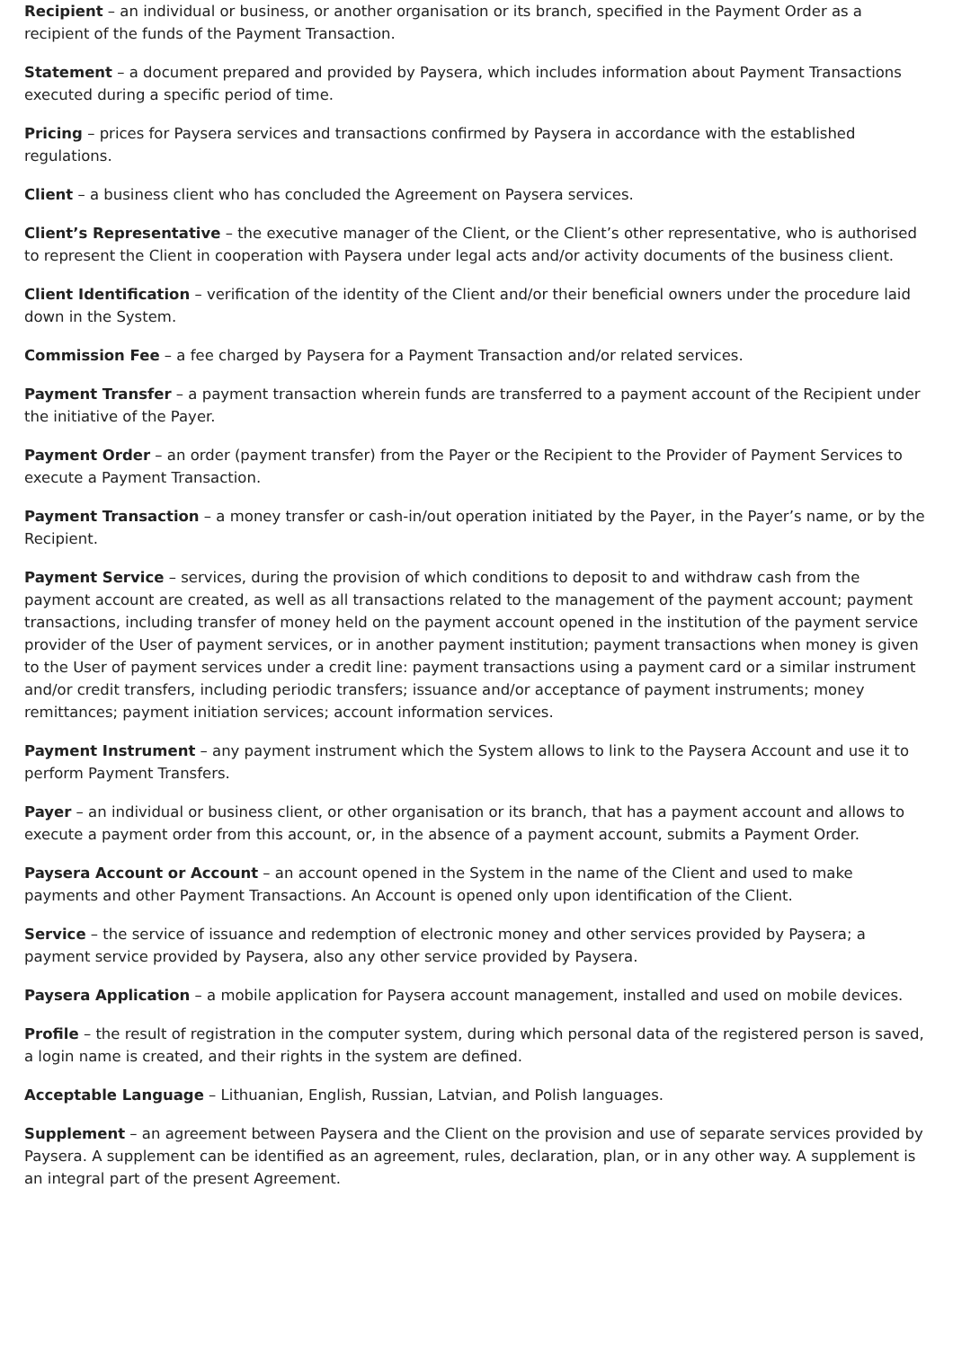Recipient – an individual or business, or another organisation or its branch, specified in the Payment Order as a recipient of the funds of the Payment Transaction.
Statement – a document prepared and provided by Paysera, which includes information about Payment Transactions executed during a specific period of time.
Pricing – prices for Paysera services and transactions confirmed by Paysera in accordance with the established regulations.
Client – a business client who has concluded the Agreement on Paysera services.
Client’s Representative – the executive manager of the Client, or the Client’s other representative, who is authorised to represent the Client in cooperation with Paysera under legal acts and/or activity documents of the business client.
Client Identification – verification of the identity of the Client and/or their beneficial owners under the procedure laid down in the System.
Commission Fee – a fee charged by Paysera for a Payment Transaction and/or related services.
Payment Transfer – a payment transaction wherein funds are transferred to a payment account of the Recipient under the initiative of the Payer.
Payment Order – an order (payment transfer) from the Payer or the Recipient to the Provider of Payment Services to execute a Payment Transaction.
Payment Transaction – a money transfer or cash-in/out operation initiated by the Payer, in the Payer’s name, or by the Recipient.
Payment Service – services, during the provision of which conditions to deposit to and withdraw cash from the payment account are created, as well as all transactions related to the management of the payment account; payment transactions, including transfer of money held on the payment account opened in the institution of the payment service provider of the User of payment services, or in another payment institution; payment transactions when money is given to the User of payment services under a credit line: payment transactions using a payment card or a similar instrument and/or credit transfers, including periodic transfers; issuance and/or acceptance of payment instruments; money remittances; payment initiation services; account information services.
Payment Instrument – any payment instrument which the System allows to link to the Paysera Account and use it to perform Payment Transfers.
Payer – an individual or business client, or other organisation or its branch, that has a payment account and allows to execute a payment order from this account, or, in the absence of a payment account, submits a Payment Order.
Paysera Account or Account – an account opened in the System in the name of the Client and used to make payments and other Payment Transactions. An Account is opened only upon identification of the Client.
Service – the service of issuance and redemption of electronic money and other services provided by Paysera; a payment service provided by Paysera, also any other service provided by Paysera.
Paysera Application – a mobile application for Paysera account management, installed and used on mobile devices.
Profile – the result of registration in the computer system, during which personal data of the registered person is saved, a login name is created, and their rights in the system are defined.
Acceptable Language – Lithuanian, English, Russian, Latvian, and Polish languages.
Supplement – an agreement between Paysera and the Client on the provision and use of separate services provided by Paysera. A supplement can be identified as an agreement, rules, declaration, plan, or in any other way. A supplement is an integral part of the present Agreement.